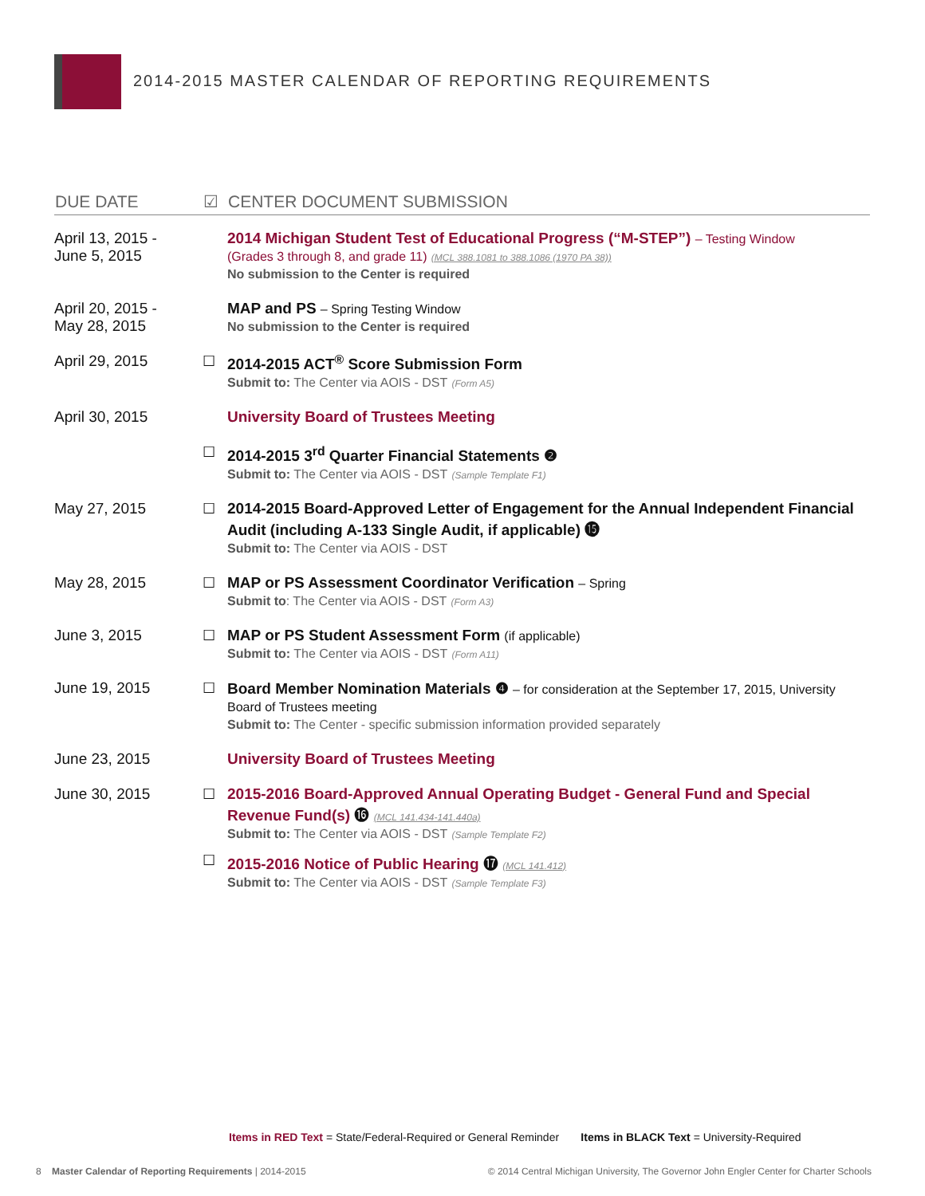2014-2015 MASTER CALENDAR OF REPORTING REQUIREMENTS
| DUE DATE | ☑ | CENTER DOCUMENT SUBMISSION |
| --- | --- | --- |
| April 13, 2015 - June 5, 2015 | | 2014 Michigan Student Test of Educational Progress (“M-STEP”) – Testing Window (Grades 3 through 8, and grade 11) (MCL 388.1081 to 388.1086 (1970 PA 38)) No submission to the Center is required |
| April 20, 2015 - May 28, 2015 | | MAP and PS – Spring Testing Window No submission to the Center is required |
| April 29, 2015 | ☐ | 2014-2015 ACT<sup>®</sup> Score Submission Form Submit to: The Center via AOIS - DST (Form A5) |
| April 30, 2015 | | University Board of Trustees Meeting |
| | ☐ | 2014-2015 3<sup>rd</sup> Quarter Financial Statements ❷ Submit to: The Center via AOIS - DST (Sample Template F1) |
| May 27, 2015 | ☐ | 2014-2015 Board-Approved Letter of Engagement for the Annual Independent Financial Audit (including A-133 Single Audit, if applicable) ⓯ Submit to: The Center via AOIS - DST |
| May 28, 2015 | ☐ | MAP or PS Assessment Coordinator Verification – Spring Submit to : The Center via AOIS - DST (Form A3) |
| June 3, 2015 | ☐ | MAP or PS Student Assessment Form (if applicable) Submit to: The Center via AOIS - DST (Form A11) |
| June 19, 2015 | ☐ | Board Member Nomination Materials ❹ – for consideration at the September 17, 2015, University Board of Trustees meeting Submit to: The Center - specific submission information provided separately |
| June 23, 2015 | | University Board of Trustees Meeting |
| June 30, 2015 | ☐ | 2015-2016 Board-Approved Annual Operating Budget - General Fund and Special Revenue Fund(s) ⓰ (MCL 141.434-141.440a) Submit to: The Center via AOIS - DST (Sample Template F2) |
| | ☐ | 2015-2016 Notice of Public Hearing ⓱ (MCL 141.412) Submit to: The Center via AOIS - DST (Sample Template F3) |
Items in RED Text = State/Federal-Required or General Reminder Items in BLACK Text = University-Required
8 Master Calendar of Reporting Requirements | 2014-2015 © 2014 Central Michigan University, The Governor John Engler Center for Charter Schools